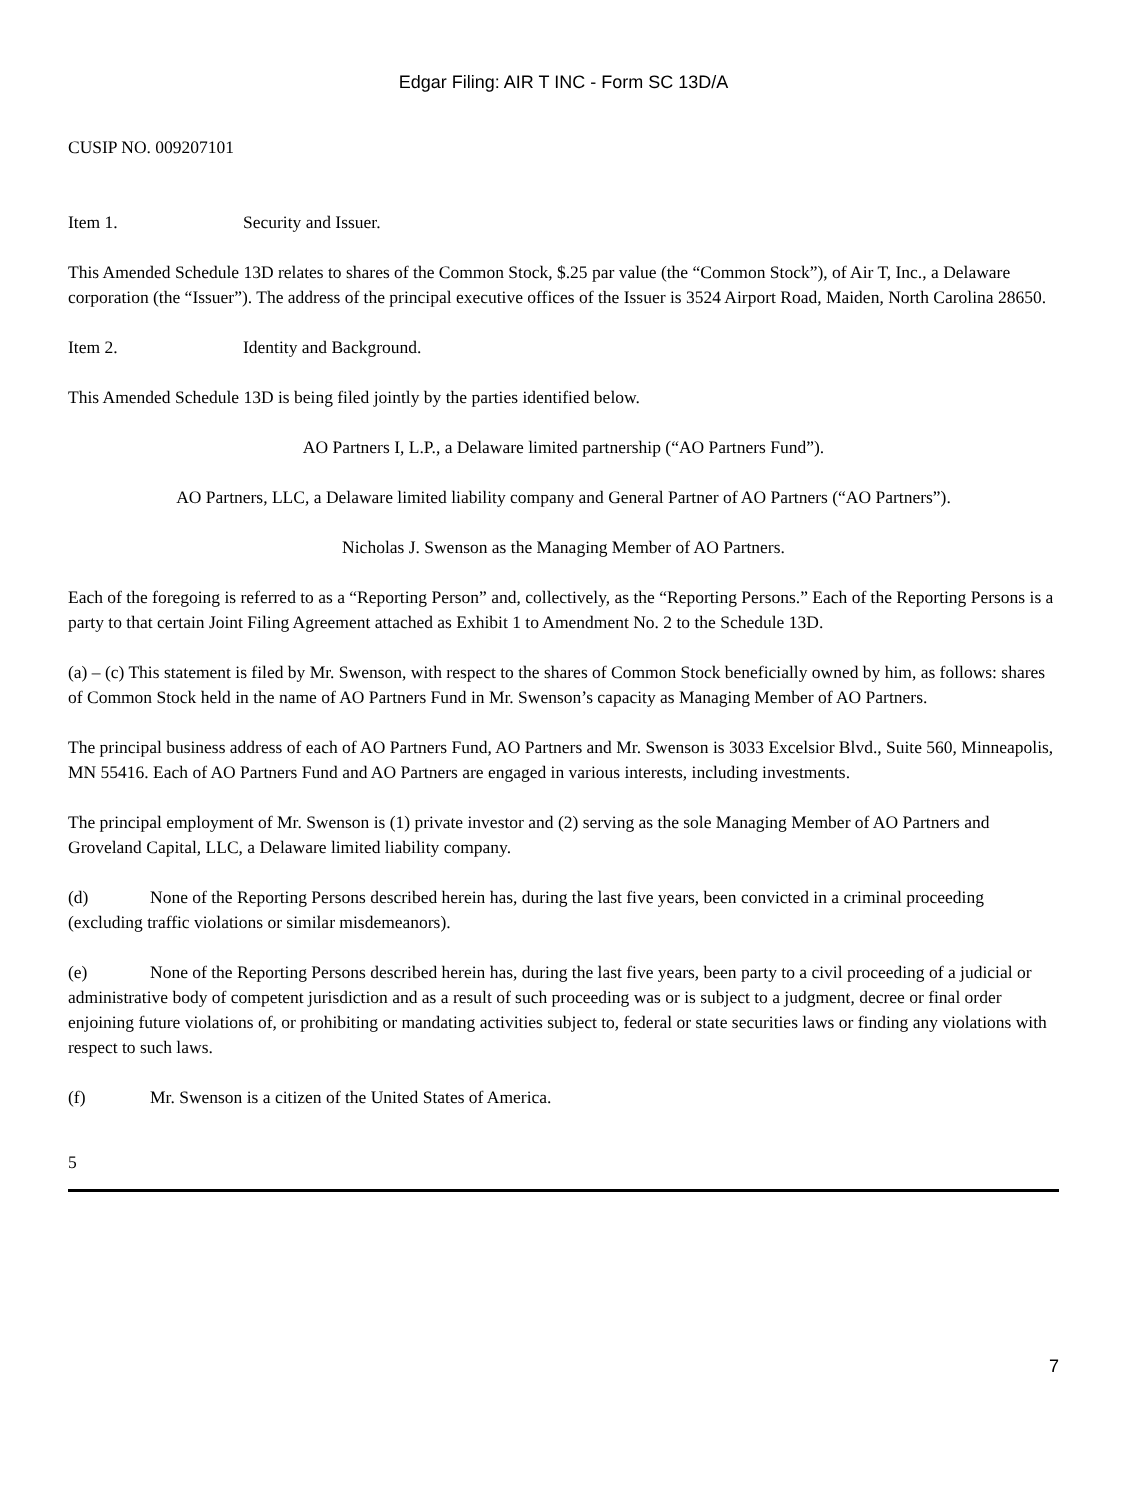Edgar Filing: AIR T INC - Form SC 13D/A
CUSIP NO. 009207101
Item 1. Security and Issuer.
This Amended Schedule 13D relates to shares of the Common Stock, $.25 par value (the “Common Stock”), of Air T, Inc., a Delaware corporation (the “Issuer”). The address of the principal executive offices of the Issuer is 3524 Airport Road, Maiden, North Carolina 28650.
Item 2. Identity and Background.
This Amended Schedule 13D is being filed jointly by the parties identified below.
AO Partners I, L.P., a Delaware limited partnership (“AO Partners Fund”).
AO Partners, LLC, a Delaware limited liability company and General Partner of AO Partners (“AO Partners”).
Nicholas J. Swenson as the Managing Member of AO Partners.
Each of the foregoing is referred to as a “Reporting Person” and, collectively, as the “Reporting Persons.” Each of the Reporting Persons is a party to that certain Joint Filing Agreement attached as Exhibit 1 to Amendment No. 2 to the Schedule 13D.
(a) – (c) This statement is filed by Mr. Swenson, with respect to the shares of Common Stock beneficially owned by him, as follows: shares of Common Stock held in the name of AO Partners Fund in Mr. Swenson’s capacity as Managing Member of AO Partners.
The principal business address of each of AO Partners Fund, AO Partners and Mr. Swenson is 3033 Excelsior Blvd., Suite 560, Minneapolis, MN 55416. Each of AO Partners Fund and AO Partners are engaged in various interests, including investments.
The principal employment of Mr. Swenson is (1) private investor and (2) serving as the sole Managing Member of AO Partners and Groveland Capital, LLC, a Delaware limited liability company.
(d) None of the Reporting Persons described herein has, during the last five years, been convicted in a criminal proceeding (excluding traffic violations or similar misdemeanors).
(e) None of the Reporting Persons described herein has, during the last five years, been party to a civil proceeding of a judicial or administrative body of competent jurisdiction and as a result of such proceeding was or is subject to a judgment, decree or final order enjoining future violations of, or prohibiting or mandating activities subject to, federal or state securities laws or finding any violations with respect to such laws.
(f) Mr. Swenson is a citizen of the United States of America.
5
7